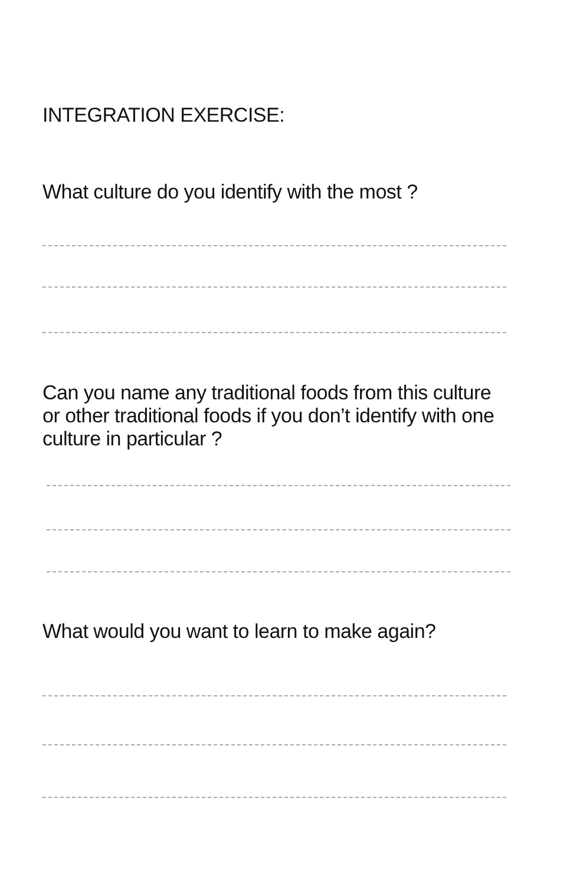INTEGRATION EXERCISE:
What culture do you identify with the most ?
Can you name any traditional foods from this culture
or other traditional foods if you don’t identify with one
culture in particular ?
What would you want to learn to make again?